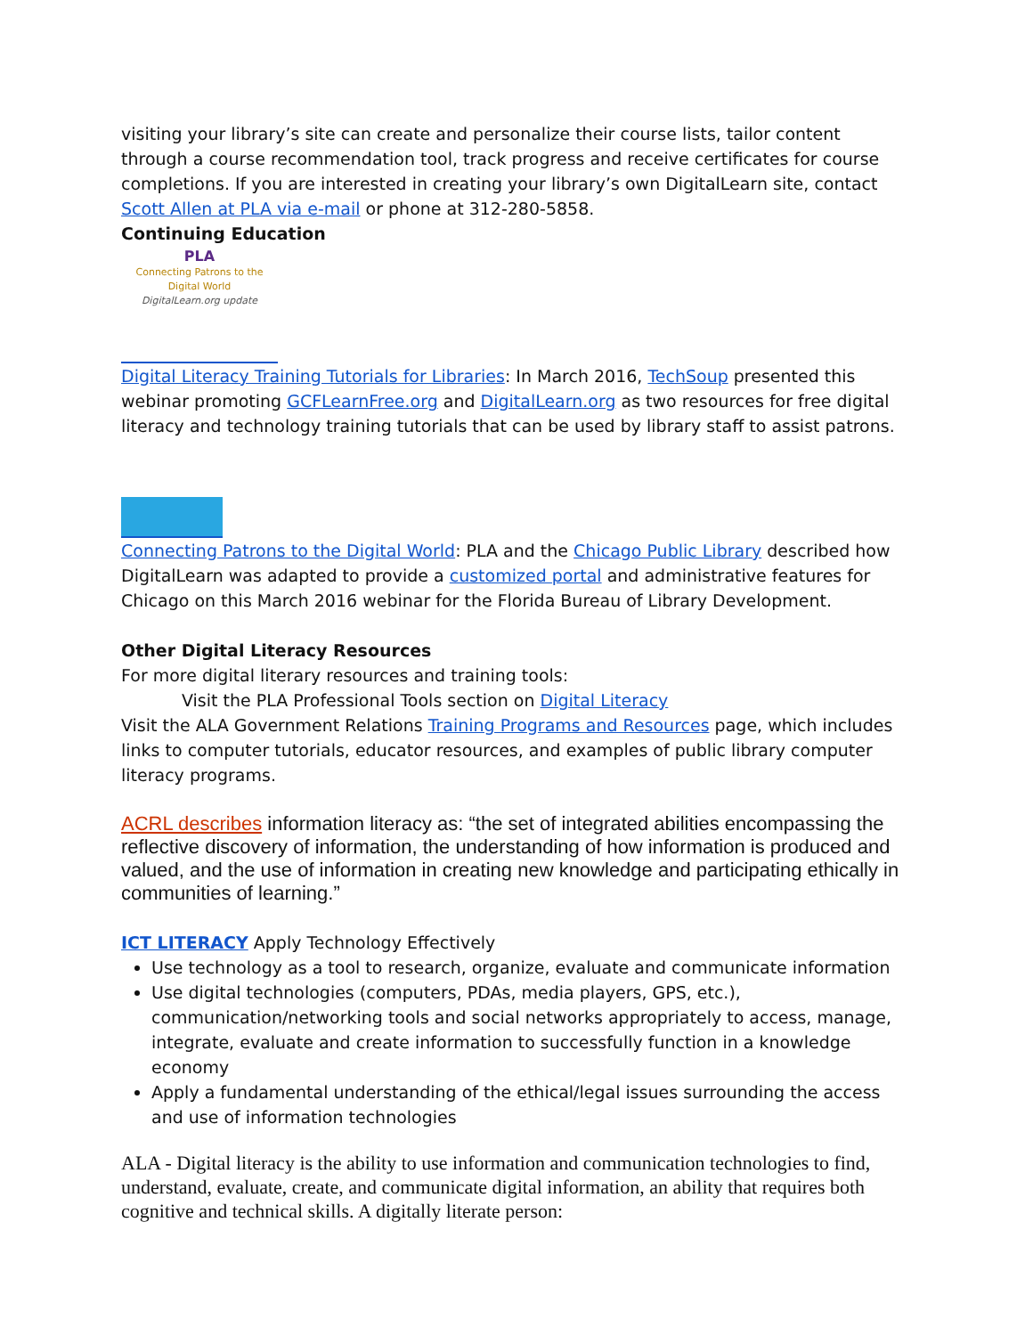visiting your library’s site can create and personalize their course lists, tailor content through a course recommendation tool, track progress and receive certificates for course completions. If you are interested in creating your library’s own DigitalLearn site, contact Scott Allen at PLA via e-mail or phone at 312-280-5858.
Continuing Education
PLA
Connecting Patrons to the
Digital World
DigitalLearn.org update
Digital Literacy Training Tutorials for Libraries: In March 2016, TechSoup presented this webinar promoting GCFLearnFree.org and DigitalLearn.org as two resources for free digital literacy and technology training tutorials that can be used by library staff to assist patrons.
Connecting Patrons to the Digital World: PLA and the Chicago Public Library described how DigitalLearn was adapted to provide a customized portal and administrative features for Chicago on this March 2016 webinar for the Florida Bureau of Library Development.
Other Digital Literacy Resources
For more digital literary resources and training tools:
Visit the PLA Professional Tools section on Digital Literacy
Visit the ALA Government Relations Training Programs and Resources page, which includes links to computer tutorials, educator resources, and examples of public library computer literacy programs.
ACRL describes information literacy as: “the set of integrated abilities encompassing the reflective discovery of information, the understanding of how information is produced and valued, and the use of information in creating new knowledge and participating ethically in communities of learning.”
ICT LITERACY Apply Technology Effectively
Use technology as a tool to research, organize, evaluate and communicate information
Use digital technologies (computers, PDAs, media players, GPS, etc.), communication/networking tools and social networks appropriately to access, manage, integrate, evaluate and create information to successfully function in a knowledge economy
Apply a fundamental understanding of the ethical/legal issues surrounding the access and use of information technologies
ALA - Digital literacy is the ability to use information and communication technologies to find, understand, evaluate, create, and communicate digital information, an ability that requires both cognitive and technical skills. A digitally literate person: